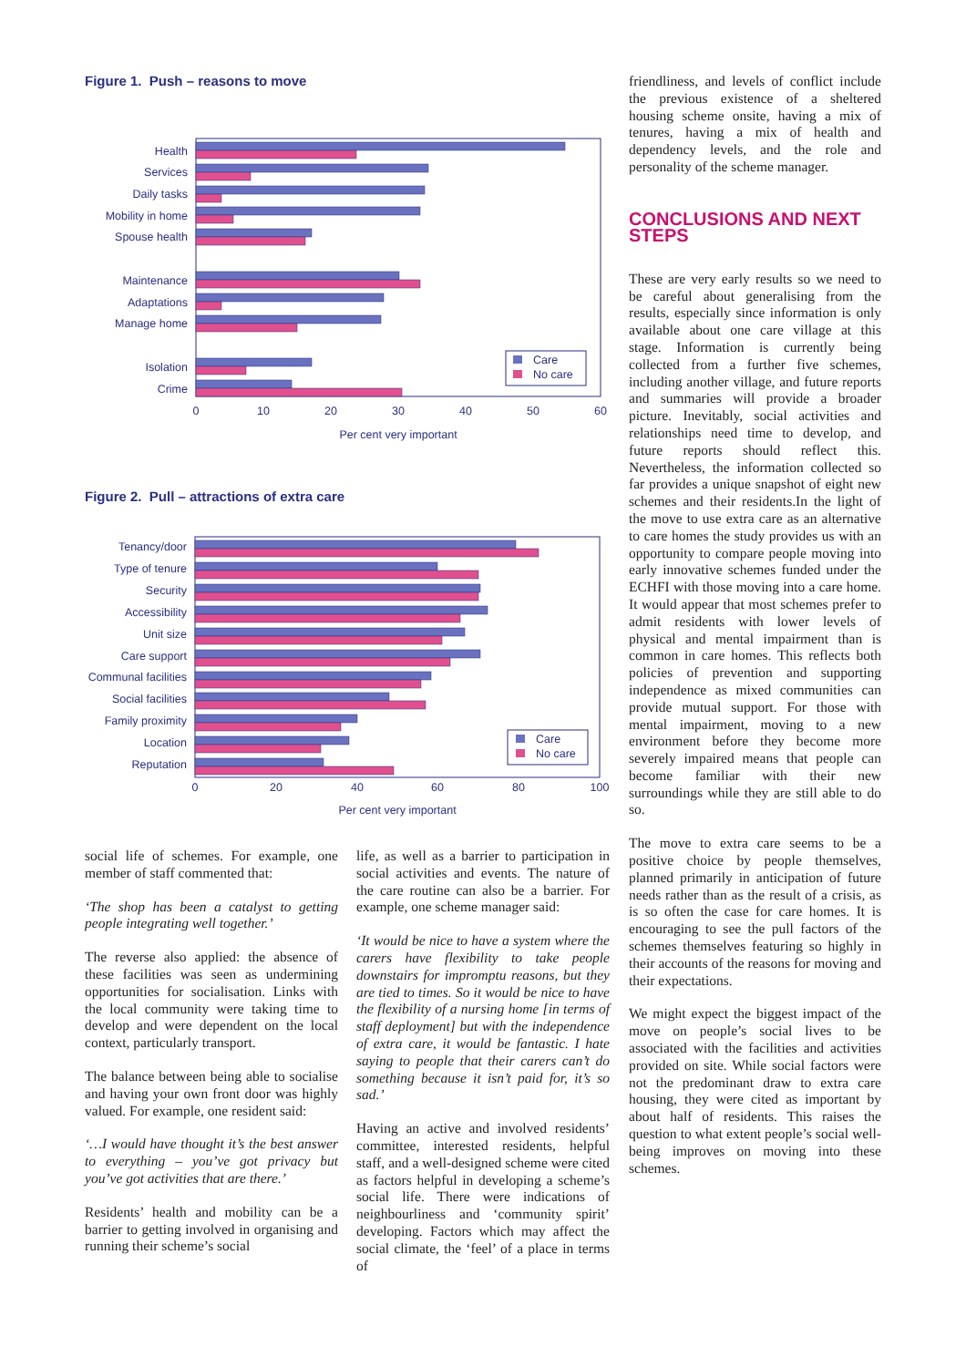Figure 1. Push – reasons to move
Health
Services
Daily tasks
Mobility in home
Spouse health
Maintenance
Adaptations
Manage home
Isolation
Crime
Care
No care
0
10
20
30
40
50
60
Per cent very important
Figure 2. Pull – attractions of extra care
Tenancy/door
Type of tenure
Security
Accessibility
Unit size
Care support
Communal facilities
Social facilities
Family proximity
Location
Reputation
Care
No care
0
20
40
60
80
100
Per cent very important
social life of schemes. For example, one member of staff commented that:
‘The shop has been a catalyst to getting people integrating well together.’
The reverse also applied: the absence of these facilities was seen as undermining opportunities for socialisation. Links with the local community were taking time to develop and were dependent on the local context, particularly transport.
The balance between being able to socialise and having your own front door was highly valued. For example, one resident said:
‘…I would have thought it’s the best answer to everything – you’ve got privacy but you’ve got activities that are there.’
Residents’ health and mobility can be a barrier to getting involved in organising and running their scheme’s social
life, as well as a barrier to participation in social activities and events. The nature of the care routine can also be a barrier. For example, one scheme manager said:
‘It would be nice to have a system where the carers have flexibility to take people downstairs for impromptu reasons, but they are tied to times. So it would be nice to have the flexibility of a nursing home [in terms of staff deployment] but with the independence of extra care, it would be fantastic. I hate saying to people that their carers can’t do something because it isn’t paid for, it’s so sad.’
Having an active and involved residents’ committee, interested residents, helpful staff, and a well-designed scheme were cited as factors helpful in developing a scheme’s social life. There were indications of neighbourliness and ‘community spirit’ developing. Factors which may affect the social climate, the ‘feel’ of a place in terms of
friendliness, and levels of conflict include the previous existence of a sheltered housing scheme onsite, having a mix of tenures, having a mix of health and dependency levels, and the role and personality of the scheme manager.
CONCLUSIONS AND NEXT STEPS
These are very early results so we need to be careful about generalising from the results, especially since information is only available about one care village at this stage. Information is currently being collected from a further five schemes, including another village, and future reports and summaries will provide a broader picture. Inevitably, social activities and relationships need time to develop, and future reports should reflect this. Nevertheless, the information collected so far provides a unique snapshot of eight new schemes and their residents.In the light of the move to use extra care as an alternative to care homes the study provides us with an opportunity to compare people moving into early innovative schemes funded under the ECHFI with those moving into a care home. It would appear that most schemes prefer to admit residents with lower levels of physical and mental impairment than is common in care homes. This reflects both policies of prevention and supporting independence as mixed communities can provide mutual support. For those with mental impairment, moving to a new environment before they become more severely impaired means that people can become familiar with their new surroundings while they are still able to do so.
The move to extra care seems to be a positive choice by people themselves, planned primarily in anticipation of future needs rather than as the result of a crisis, as is so often the case for care homes. It is encouraging to see the pull factors of the schemes themselves featuring so highly in their accounts of the reasons for moving and their expectations.
We might expect the biggest impact of the move on people’s social lives to be associated with the facilities and activities provided on site. While social factors were not the predominant draw to extra care housing, they were cited as important by about half of residents. This raises the question to what extent people’s social well-being improves on moving into these schemes.